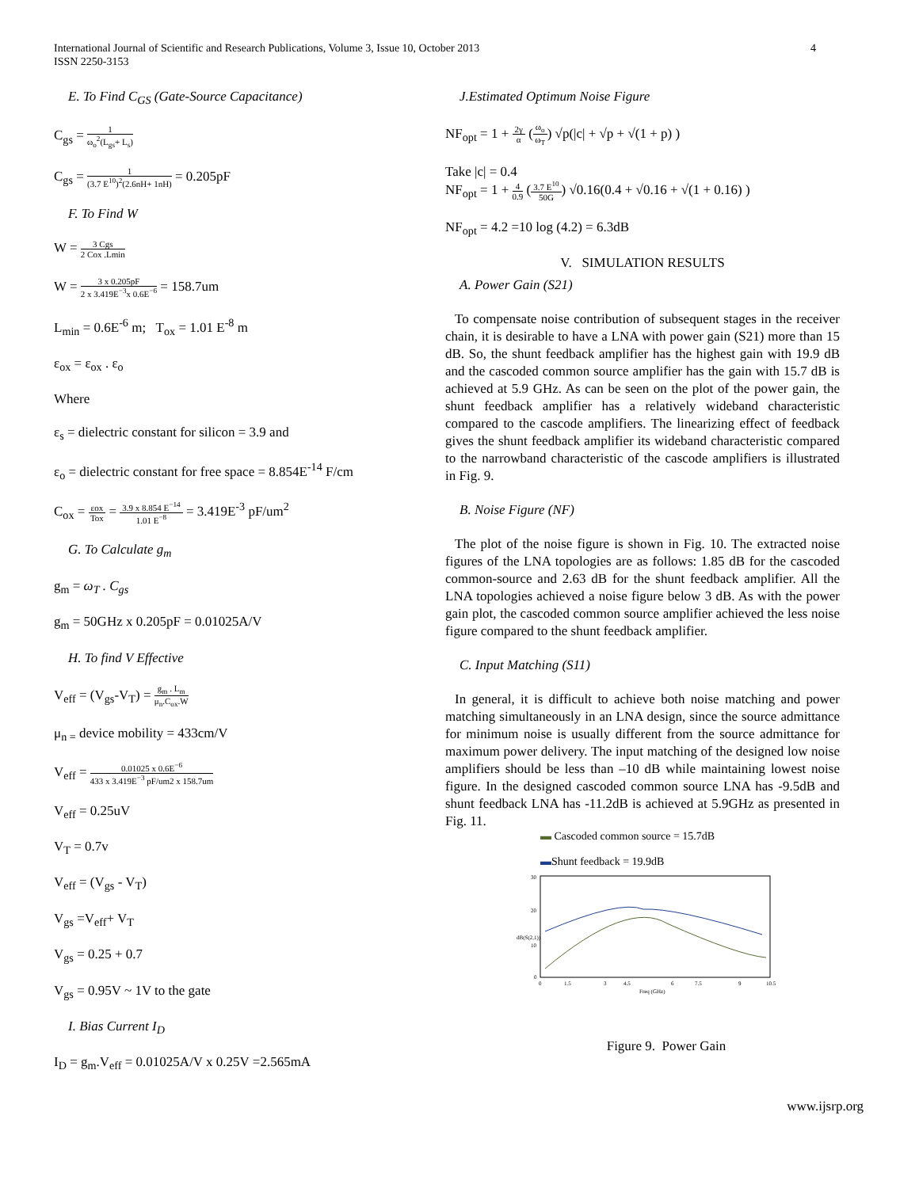International Journal of Scientific and Research Publications, Volume 3, Issue 10, October 2013
ISSN 2250-3153
4
E. To Find C<sub>GS</sub> (Gate-Source Capacitance)
C<sub>gs</sub> = 1 ω<sub>o</sub><sup>2</sup>(L<sub>gs</sub>+ L<sub>s</sub>)
C<sub>gs</sub> = 1 (3.7 E<sup>10</sup>)<sup>2</sup>(2.6nH+ 1nH) = 0.205pF
F. To Find W
W = 3 Cgs 2 Cox .Lmin
W = 3 x 0.205pF 2 x 3.419E<sup>−3</sup>x 0.6E<sup>−6</sup> = 158.7um
L<sub>min</sub> = 0.6E<sup>-6</sup> m; T<sub>ox</sub> = 1.01 E<sup>-8</sup> m
ε<sub>ox</sub> = ε<sub>ox</sub> . ε<sub>o</sub>
Where
ε<sub>s</sub> = dielectric constant for silicon = 3.9 and
ε<sub>o</sub> = dielectric constant for free space = 8.854E<sup>-14</sup> F/cm
C<sub>ox</sub> = εox Tox = 3.9 x 8.854 E<sup>−14</sup> 1.01 E<sup>−8</sup> = 3.419E<sup>-3</sup> pF/um<sup>2</sup>
G. To Calculate g<sub>m</sub>
g<sub>m</sub> = ω<sub>T</sub> . C<sub>gs</sub>
g<sub>m</sub> = 50GHz x 0.205pF = 0.01025A/V
H. To find V Effective
V<sub>eff</sub> = (V<sub>gs</sub>-V<sub>T</sub>) = g<sub>m</sub> . L<sub>m</sub> μ<sub>n</sub>.C<sub>ox</sub>.W
μ<sub>n =</sub> device mobility = 433cm/V
V<sub>eff</sub> = 0.01025 x 0.6E<sup>−6</sup> 433 x 3.419E<sup>−3</sup> pF/um2 x 158.7um
V<sub>eff</sub> = 0.25uV
V<sub>T</sub> = 0.7v
V<sub>eff</sub> = (V<sub>gs</sub> - V<sub>T</sub>)
V<sub>gs</sub> =V<sub>eff</sub>+ V<sub>T</sub>
V<sub>gs</sub> = 0.25 + 0.7
V<sub>gs</sub> = 0.95V ~ 1V to the gate
I. Bias Current I<sub>D</sub>
I<sub>D</sub> = g<sub>m</sub>.V<sub>eff</sub> = 0.01025A/V x 0.25V =2.565mA
J.Estimated Optimum Noise Figure
NF<sub>opt</sub> = 1 + 2γ α (ω<sub>o</sub> ω<sub>T</sub>) √p(|c| + √p + √(1 + p) )
Take |c| = 0.4
NF<sub>opt</sub> = 1 + 4 0.9 (3.7 E<sup>10</sup> 50G) √0.16(0.4 + √0.16 + √(1 + 0.16) )
NF<sub>opt</sub> = 4.2 =10 log (4.2) = 6.3dB
V. SIMULATION RESULTS
A. Power Gain (S21)
To compensate noise contribution of subsequent stages in the receiver chain, it is desirable to have a LNA with power gain (S21) more than 15 dB. So, the shunt feedback amplifier has the highest gain with 19.9 dB and the cascoded common source amplifier has the gain with 15.7 dB is achieved at 5.9 GHz. As can be seen on the plot of the power gain, the shunt feedback amplifier has a relatively wideband characteristic compared to the cascode amplifiers. The linearizing effect of feedback gives the shunt feedback amplifier its wideband characteristic compared to the narrowband characteristic of the cascode amplifiers is illustrated in Fig. 9.
B. Noise Figure (NF)
The plot of the noise figure is shown in Fig. 10. The extracted noise figures of the LNA topologies are as follows: 1.85 dB for the cascoded common-source and 2.63 dB for the shunt feedback amplifier. All the LNA topologies achieved a noise figure below 3 dB. As with the power gain plot, the cascoded common source amplifier achieved the less noise figure compared to the shunt feedback amplifier.
C. Input Matching (S11)
In general, it is difficult to achieve both noise matching and power matching simultaneously in an LNA design, since the source admittance for minimum noise is usually different from the source admittance for maximum power delivery. The input matching of the designed low noise amplifiers should be less than –10 dB while maintaining lowest noise figure. In the designed cascoded common source LNA has -9.5dB and shunt feedback LNA has -11.2dB is achieved at 5.9GHz as presented in Fig. 11.
▬ Cascoded common source = 15.7dB
▬Shunt feedback = 19.9dB
30
20
10
0
0
1.5
3
4.5
6
7.5
9
10.5
Freq (GHz)
dB(S(2,1))
Figure 9. Power Gain
www.ijsrp.org